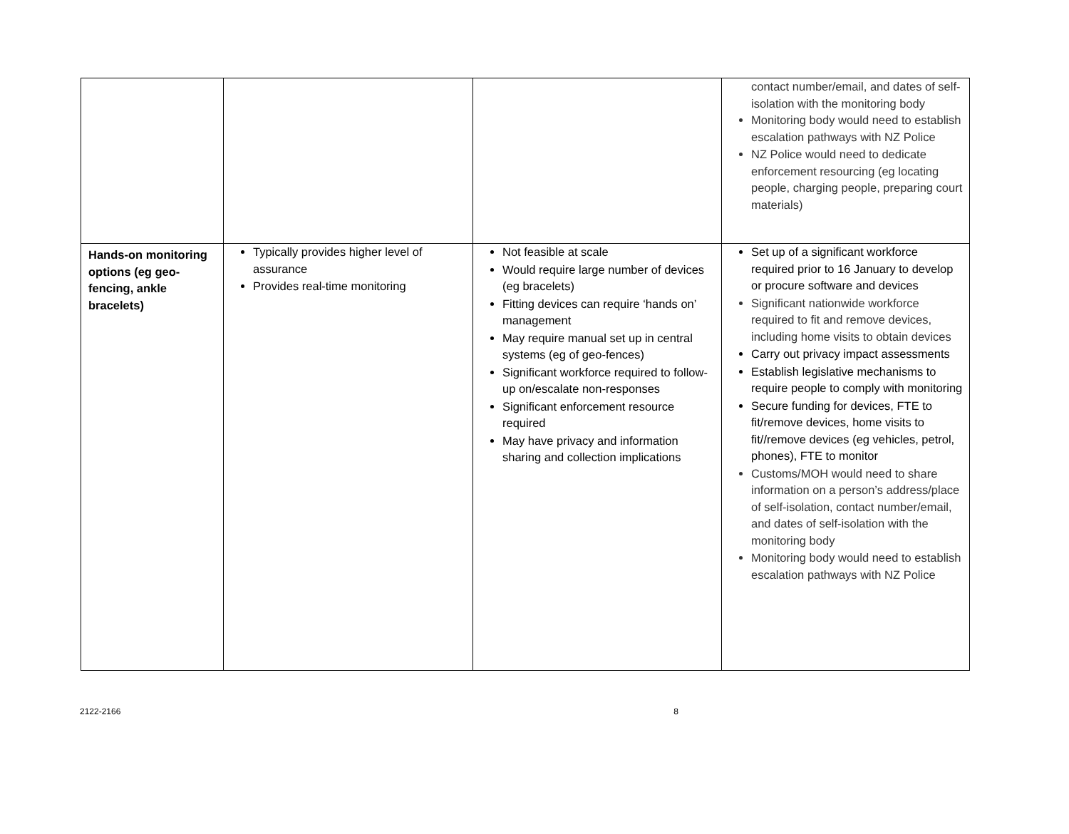| | | | contact number/email, and dates of self-isolation with the monitoring body Monitoring body would need to establish escalation pathways with NZ Police NZ Police would need to dedicate enforcement resourcing (eg locating people, charging people, preparing court materials) |
| Hands-on monitoring options (eg geo-fencing, ankle bracelets) | Typically provides higher level of assurance Provides real-time monitoring | Not feasible at scale Would require large number of devices (eg bracelets) Fitting devices can require ‘hands on’ management May require manual set up in central systems (eg of geo-fences) Significant workforce required to follow-up on/escalate non-responses Significant enforcement resource required May have privacy and information sharing and collection implications | Set up of a significant workforce required prior to 16 January to develop or procure software and devices Significant nationwide workforce required to fit and remove devices, including home visits to obtain devices Carry out privacy impact assessments Establish legislative mechanisms to require people to comply with monitoring Secure funding for devices, FTE to fit/remove devices, home visits to fit//remove devices (eg vehicles, petrol, phones), FTE to monitor Customs/MOH would need to share information on a person’s address/place of self-isolation, contact number/email, and dates of self-isolation with the monitoring body Monitoring body would need to establish escalation pathways with NZ Police |
2122-2166 8